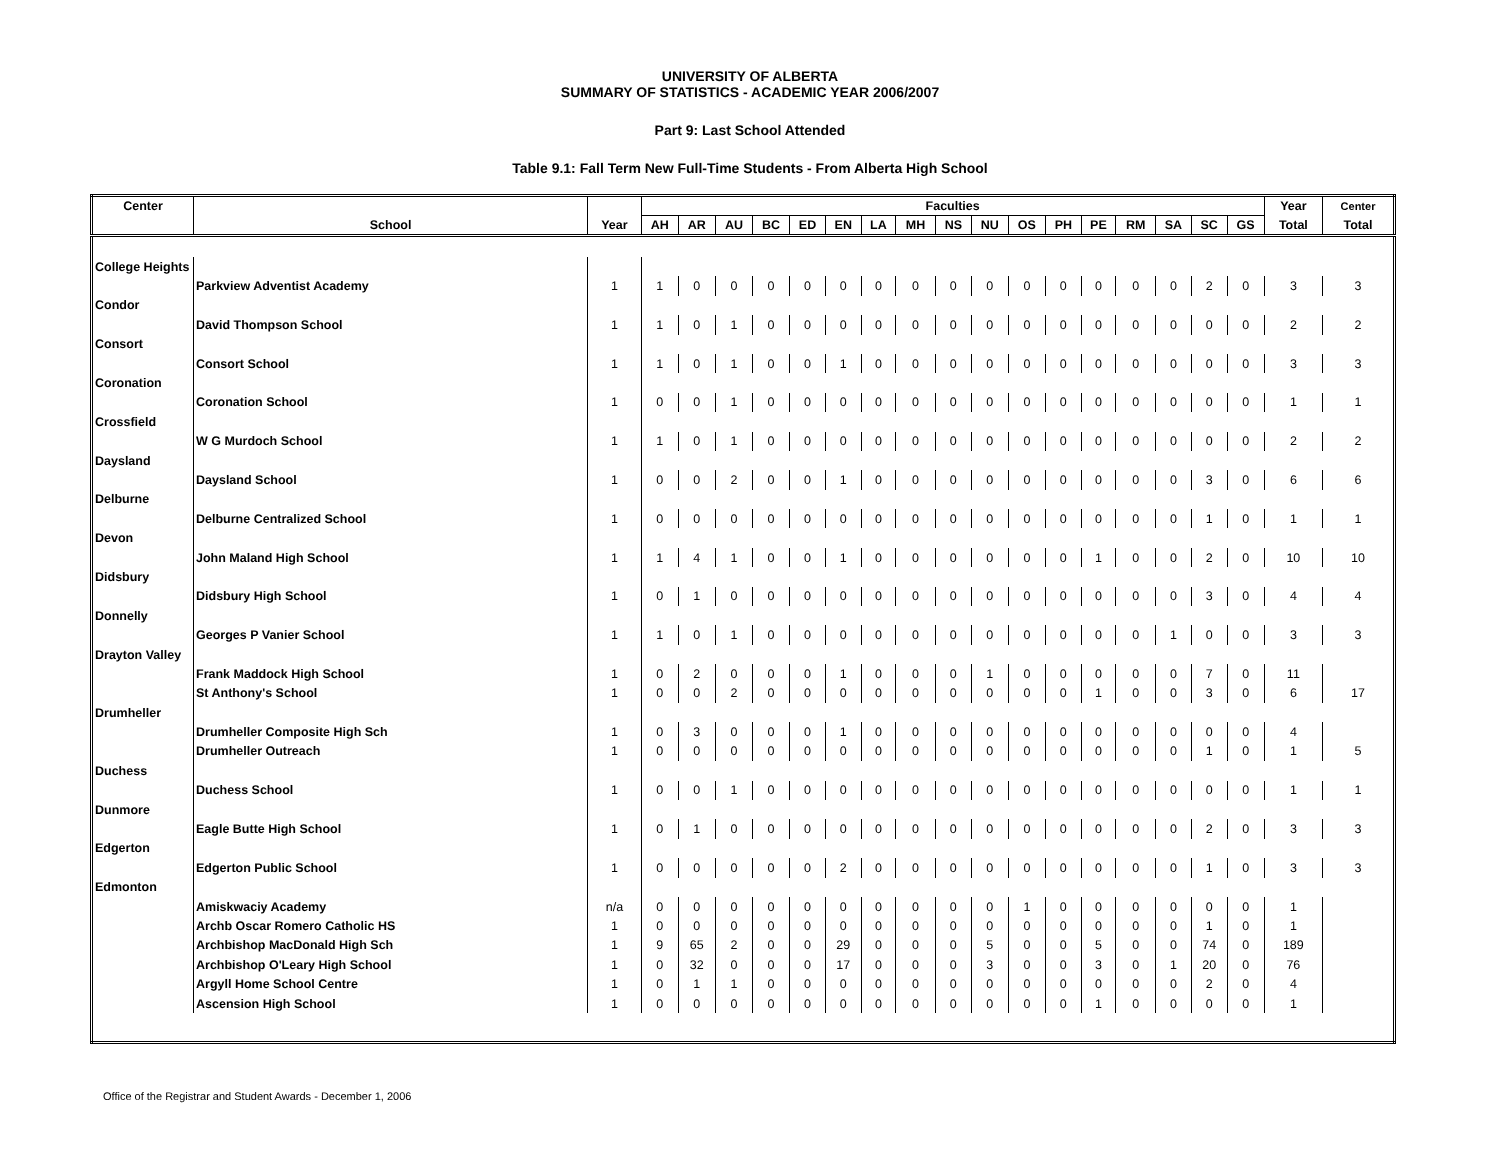UNIVERSITY OF ALBERTA
SUMMARY OF STATISTICS - ACADEMIC YEAR 2006/2007
Part 9: Last School Attended
Table 9.1: Fall Term New Full-Time Students - From Alberta High School
| Center | | | Faculties | | | | | | | | | | | | | | | | | Year | Center |
| --- | --- | --- | --- | --- | --- | --- | --- | --- | --- | --- | --- | --- | --- | --- | --- | --- | --- | --- | --- | --- | --- |
| | School | Year | AH | AR | AU | BC | ED | EN | LA | MH | NS | NU | OS | PH | PE | RM | SA | SC | GS | Total | Total |
| College Heights | | | | | | | | | | | | | | | | | | | | | |
| | Parkview Adventist Academy | 1 | 1 | 0 | 0 | 0 | 0 | 0 | 0 | 0 | 0 | 0 | 0 | 0 | 0 | 0 | 0 | 2 | 0 | 3 | 3 |
| Condor | | | | | | | | | | | | | | | | | | | | | |
| | David Thompson School | 1 | 1 | 0 | 1 | 0 | 0 | 0 | 0 | 0 | 0 | 0 | 0 | 0 | 0 | 0 | 0 | 0 | 0 | 2 | 2 |
| Consort | | | | | | | | | | | | | | | | | | | | | |
| | Consort School | 1 | 1 | 0 | 1 | 0 | 0 | 1 | 0 | 0 | 0 | 0 | 0 | 0 | 0 | 0 | 0 | 0 | 0 | 3 | 3 |
| Coronation | | | | | | | | | | | | | | | | | | | | | |
| | Coronation School | 1 | 0 | 0 | 1 | 0 | 0 | 0 | 0 | 0 | 0 | 0 | 0 | 0 | 0 | 0 | 0 | 0 | 0 | 1 | 1 |
| Crossfield | | | | | | | | | | | | | | | | | | | | | |
| | W G Murdoch School | 1 | 1 | 0 | 1 | 0 | 0 | 0 | 0 | 0 | 0 | 0 | 0 | 0 | 0 | 0 | 0 | 0 | 0 | 2 | 2 |
| Daysland | | | | | | | | | | | | | | | | | | | | | |
| | Daysland School | 1 | 0 | 0 | 2 | 0 | 0 | 1 | 0 | 0 | 0 | 0 | 0 | 0 | 0 | 0 | 0 | 3 | 0 | 6 | 6 |
| Delburne | | | | | | | | | | | | | | | | | | | | | |
| | Delburne Centralized School | 1 | 0 | 0 | 0 | 0 | 0 | 0 | 0 | 0 | 0 | 0 | 0 | 0 | 0 | 0 | 0 | 1 | 0 | 1 | 1 |
| Devon | | | | | | | | | | | | | | | | | | | | | |
| | John Maland High School | 1 | 1 | 4 | 1 | 0 | 0 | 1 | 0 | 0 | 0 | 0 | 0 | 0 | 1 | 0 | 0 | 2 | 0 | 10 | 10 |
| Didsbury | | | | | | | | | | | | | | | | | | | | | |
| | Didsbury High School | 1 | 0 | 1 | 0 | 0 | 0 | 0 | 0 | 0 | 0 | 0 | 0 | 0 | 0 | 0 | 0 | 3 | 0 | 4 | 4 |
| Donnelly | | | | | | | | | | | | | | | | | | | | | |
| | Georges P Vanier School | 1 | 1 | 0 | 1 | 0 | 0 | 0 | 0 | 0 | 0 | 0 | 0 | 0 | 0 | 0 | 1 | 0 | 0 | 3 | 3 |
| Drayton Valley | | | | | | | | | | | | | | | | | | | | | |
| | Frank Maddock High School | 1 | 0 | 2 | 0 | 0 | 0 | 1 | 0 | 0 | 0 | 1 | 0 | 0 | 0 | 0 | 0 | 7 | 0 | 11 | |
| | St Anthony's School | 1 | 0 | 0 | 2 | 0 | 0 | 0 | 0 | 0 | 0 | 0 | 0 | 0 | 1 | 0 | 0 | 3 | 0 | 6 | 17 |
| Drumheller | | | | | | | | | | | | | | | | | | | | | |
| | Drumheller Composite High Sch | 1 | 0 | 3 | 0 | 0 | 0 | 1 | 0 | 0 | 0 | 0 | 0 | 0 | 0 | 0 | 0 | 0 | 0 | 4 | |
| | Drumheller Outreach | 1 | 0 | 0 | 0 | 0 | 0 | 0 | 0 | 0 | 0 | 0 | 0 | 0 | 0 | 0 | 0 | 1 | 0 | 1 | 5 |
| Duchess | | | | | | | | | | | | | | | | | | | | | |
| | Duchess School | 1 | 0 | 0 | 1 | 0 | 0 | 0 | 0 | 0 | 0 | 0 | 0 | 0 | 0 | 0 | 0 | 0 | 0 | 1 | 1 |
| Dunmore | | | | | | | | | | | | | | | | | | | | | |
| | Eagle Butte High School | 1 | 0 | 1 | 0 | 0 | 0 | 0 | 0 | 0 | 0 | 0 | 0 | 0 | 0 | 0 | 0 | 2 | 0 | 3 | 3 |
| Edgerton | | | | | | | | | | | | | | | | | | | | | |
| | Edgerton Public School | 1 | 0 | 0 | 0 | 0 | 0 | 2 | 0 | 0 | 0 | 0 | 0 | 0 | 0 | 0 | 0 | 1 | 0 | 3 | 3 |
| Edmonton | | | | | | | | | | | | | | | | | | | | | |
| | Amiskwaciy Academy | n/a | 0 | 0 | 0 | 0 | 0 | 0 | 0 | 0 | 0 | 0 | 1 | 0 | 0 | 0 | 0 | 0 | 0 | 1 | |
| | Archb Oscar Romero Catholic HS | 1 | 0 | 0 | 0 | 0 | 0 | 0 | 0 | 0 | 0 | 0 | 0 | 0 | 0 | 0 | 0 | 1 | 0 | 1 | |
| | Archbishop MacDonald High Sch | 1 | 9 | 65 | 2 | 0 | 0 | 29 | 0 | 0 | 0 | 5 | 0 | 0 | 5 | 0 | 0 | 74 | 0 | 189 | |
| | Archbishop O'Leary High School | 1 | 0 | 32 | 0 | 0 | 0 | 17 | 0 | 0 | 0 | 3 | 0 | 0 | 3 | 0 | 1 | 20 | 0 | 76 | |
| | Argyll Home School Centre | 1 | 0 | 1 | 1 | 0 | 0 | 0 | 0 | 0 | 0 | 0 | 0 | 0 | 0 | 0 | 0 | 2 | 0 | 4 | |
| | Ascension High School | 1 | 0 | 0 | 0 | 0 | 0 | 0 | 0 | 0 | 0 | 0 | 0 | 0 | 1 | 0 | 0 | 0 | 0 | 1 | |
Office of the Registrar and Student Awards - December 1, 2006